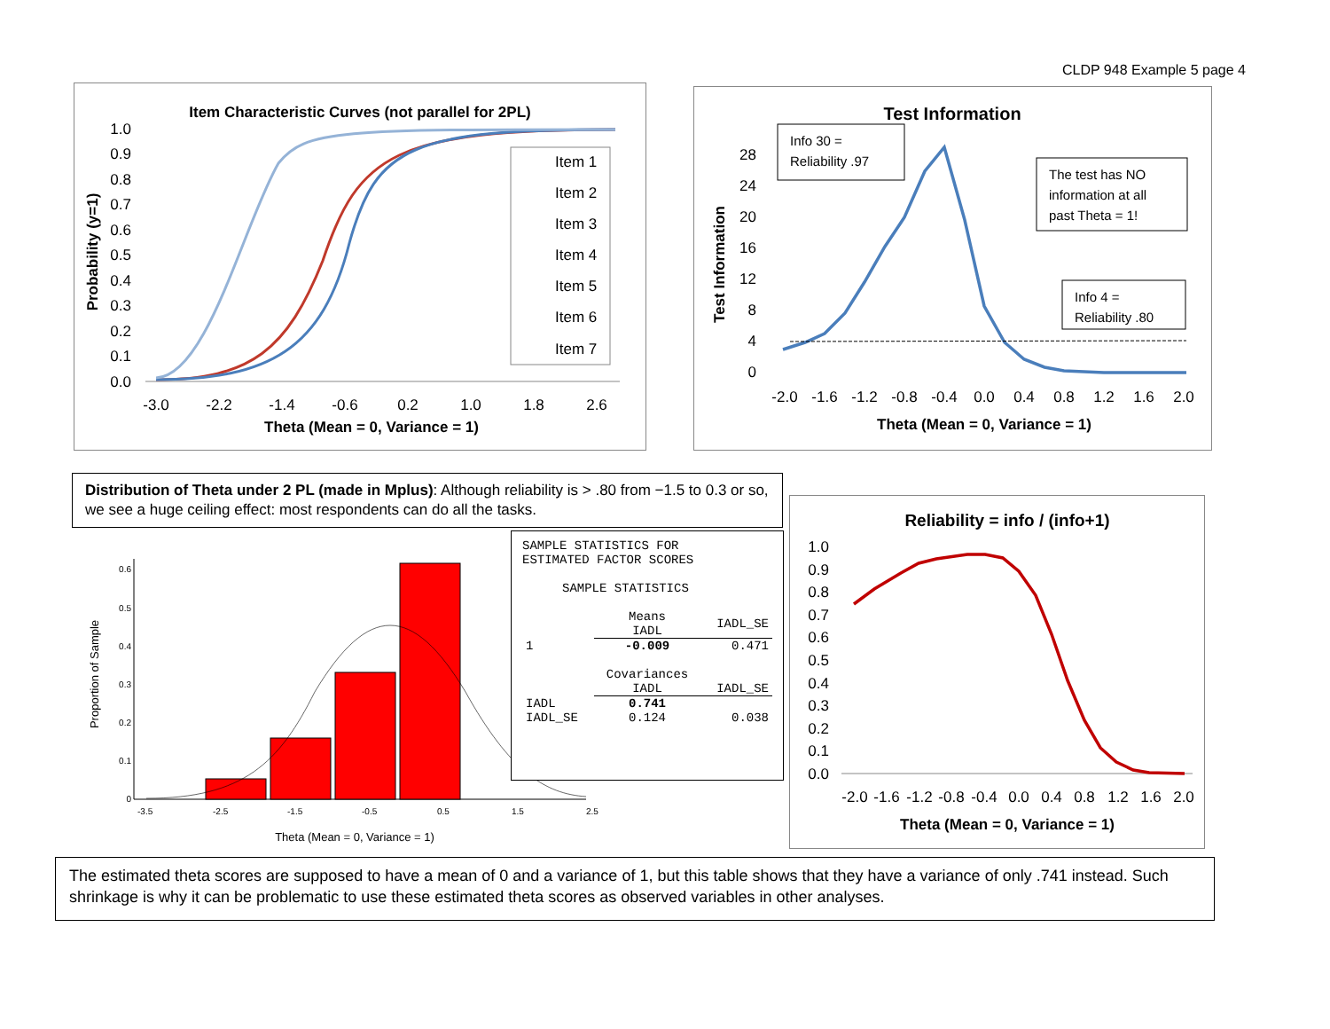CLDP 948 Example 5 page 4
Item Characteristic Curves (not parallel for 2PL)
1.0
0.9
0.8
0.7
0.6
0.5
0.4
0.3
0.2
0.1
0.0
-3.0
-2.2
-1.4
-0.6
0.2
1.0
1.8
2.6
Theta (Mean = 0, Variance = 1)
Probability (y=1)
Item 1
Item 2
Item 3
Item 4
Item 5
Item 6
Item 7
Test Information
28
24
20
16
12
8
4
0
-2.0
-1.6
-1.2
-0.8
-0.4
0.0
0.4
0.8
1.2
1.6
2.0
Theta (Mean = 0, Variance = 1)
Test Information
Info 30 =
Reliability .97
The test has NO
information at all
past Theta = 1!
Info 4 =
Reliability .80
Distribution of Theta under 2 PL (made in Mplus): Although reliability is > .80 from −1.5 to 0.3 or so, we see a huge ceiling effect: most respondents can do all the tasks.
Proportion of Sample
0.6
0.5
0.4
0.3
0.2
0.1
0
-3.5
-2.5
-1.5
-0.5
0.5
1.5
2.5
Theta (Mean = 0, Variance = 1)
SAMPLE STATISTICS FOR
ESTIMATED FACTOR SCORES
SAMPLE STATISTICS
| | Means IADL | IADL_SE |
| 1 | -0.009 | 0.471 |
| | Covariances IADL | IADL_SE |
| IADL | 0.741 | |
| IADL_SE | 0.124 | 0.038 |
Reliability = info / (info+1)
1.0
0.9
0.8
0.7
0.6
0.5
0.4
0.3
0.2
0.1
0.0
-2.0
-1.6
-1.2
-0.8
-0.4
0.0
0.4
0.8
1.2
1.6
2.0
Theta (Mean = 0, Variance = 1)
The estimated theta scores are supposed to have a mean of 0 and a variance of 1, but this table shows that they have a variance of only .741 instead. Such shrinkage is why it can be problematic to use these estimated theta scores as observed variables in other analyses.